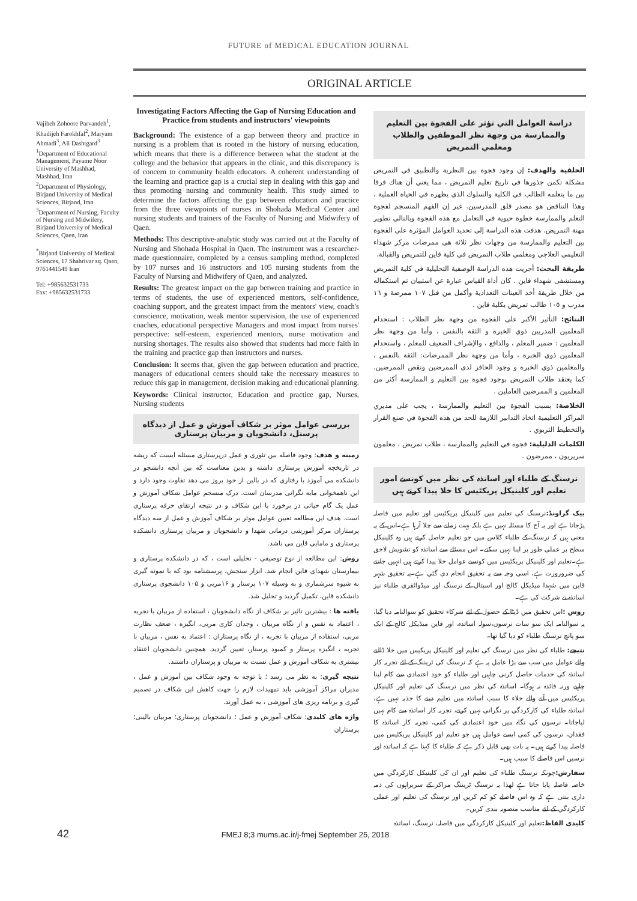FUTURE of MEDICAL EDUCATION JOURNAL
ORIGINAL ARTICLE
Vajiheh Zohoore Parvandeh<sup>1</sup>, Khadijeh Farokhfal<sup>2</sup>, Maryam Ahmadi<sup>3</sup>, Ali Dashtgard<sup>3</sup>
<sup>1</sup> Department of Educational Management, Payame Noor University of Mashhad, Mashhad, Iran
<sup>2</sup> Department of Physiology, Birjand University of Medical Sciences, Birjand, Iran
<sup>3</sup> Department of Nursing, Faculty of Nursing and Midwifery, Birjand University of Medical Sciences, Qaen, Iran
<sup>*</sup> Birjand University of Medical Sciences, 17 Shahrivar sq. Qaen, 9761441549 Iran
Tel: +985632531733
Fax: +985632531733
Investigating Factors Affecting the Gap of Nursing Education and Practice from students and instructors' viewpoints
Background: The existence of a gap between theory and practice in nursing is a problem that is rooted in the history of nursing education, which means that there is a difference between what the student at the college and the behavior that appears in the clinic, and this discrepancy is of concern to community health educators. A coherent understanding of the learning and practice gap is a crucial step in dealing with this gap and thus promoting nursing and community health. This study aimed to determine the factors affecting the gap between education and practice from the three viewpoints of nurses in Shohada Medical Center and nursing students and trainers of the Faculty of Nursing and Midwifery of Qaen.
Methods: This descriptive-analytic study was carried out at the Faculty of Nursing and Shohada Hospital in Qaen. The instrument was a researcher-made questionnaire, completed by a census sampling method, completed by 107 nurses and 16 instructors and 105 nursing students from the Faculty of Nursing and Midwifery of Qaen, and analyzed.
Results: The greatest impact on the gap between training and practice in terms of students, the use of experienced mentors, self-confidence, coaching support, and the greatest impact from the mentors' view, coach's conscience, motivation, weak mentor supervision, the use of experienced coaches, educational perspective Managers and most impact from nurses' perspective: self-esteem, experienced mentors, nurse motivation and nursing shortages. The results also showed that students had more faith in the training and practice gap than instructors and nurses.
Conclusion: It seems that, given the gap between education and practice, managers of educational centers should take the necessary measures to reduce this gap in management, decision making and educational planning.
Keywords: Clinical instructor, Education and practice gap, Nurses, Nursing students
بررسی عوامل موثر بر شکاف آموزش و عمل از دیدگاه پرسنل، دانشجویان و مربیان پرستاری
زمینه و هدف: وجود فاصله بین تئوری و عمل درپرستاری مسئله ایست که ریشه در تاریخچه آموزش پرستاری داشته و بدین معناست که بین آنچه دانشجو در دانشکده می آموزد با رفتاری که در بالین از خود بروز می دهد تفاوت وجود دارد و این ناهمخوانی مایه نگرانی مدرسان است. درک منسجم عوامل شکاف آموزش و عمل یک گام حیاتی در برخورد با این شکاف و در نتیجه ارتقای حرفه پرستاری است. هدف این مطالعه تعیین عوامل موثر بر شکاف آموزش و عمل از سه دیدگاه پرستاران مرکز آموزشی درمانی شهدا و دانشجویان و مربیان پرستاری دانشکده پرستاری و مامایی قاین می باشد.
روش: این مطالعه از نوع توصیفی - تحلیلی است ، که در دانشکده پرستاری و بیمارستان شهدای قاین انجام شد. ابزار سنجش، پرسشنامه بود که با نمونه گیری به شیوه سرشماری و به وسیله ۱۰۷ پرستار و ۱۶مربی و ۱۰۵ دانشجوی پرستاری دانشکده قاین، تکمیل گردید و تحلیل شد.
یافته ها : بیشترین تاثیر بر شکاف از نگاه دانشجویان ، استفاده از مربیان با تجربه ، اعتماد به نفس و از نگاه مربیان ، وجدان کاری مربی، انگیزه ، ضعف نظارت مربی، استفاده از مربیان با تجربه ، از نگاه پرستاران : اعتماد به نفس ، مربیان با تجربه ، انگیزه پرستار و کمبود پرستار، تعیین گردید. همچنین دانشجویان اعتقاد بیشتری به شکاف آموزش و عمل نسبت به مربیان و پرستاران داشتند.
نتیجه گیری: به نظر می رسد ؛ با توجه به وجود شکاف بین آموزش و عمل ، مدیران مراکز آموزشی باید تمهیدات لازم را جهت کاهش این شکاف در تصمیم گیری و برنامه ریزی های آموزشی ، به عمل آورند.
واژه های کلیدی: شکاف آموزش و عمل ؛ دانشجویان پرستاری؛ مربیان بالینی؛ پرستاران
دراسة العوامل التي تؤثر على الفجوة بين التعليم والممارسة من وجهة نظر الموظفين والطلاب ومعلمي التمريض
الخلفية والهدف: إن وجود فجوة بين النظرية والتطبيق في التمريض مشكلة تكمن جذورها في تاريخ تعليم التمريض ، مما يعني أن هناك فرقا بين ما يتعلمه الطالب في الكلية والسلوك الذي يظهره في الحياة العملية ، وهذا التناقض هو مصدر قلق للمدرسين. غير إن الفهم المنسجم لفجوة التعلم والممارسة خطوة حيوية في التعامل مع هذه الفجوة وبالتالي تطوير مهنة التمريض. هدفت هذه الدراسة إلى تحديد العوامل المؤثرة على الفجوة بين التعليم والممارسة من وجهات نظر ثلاثة هي ممرضات مركز شهداء التعليمي العلاجي ومعلمي طلاب التمريض في كلية قاين للتمريض والقبالة.
طريقة البحث: أجريت هذه الدراسة الوصفية التحليلية في كلية التمريض ومستشفى شهداء قاين . كان أداة القياس عبارة عن استبيان تم استكماله من خلال طريقة أخذ العينات التعدادية وأكمل من قبل ١٠٧ ممرضة و ١٦ مدرب و ١٠٥ طالب تمريض بكلية قاين .
النتائج: التأثير الأكبر على الفجوة من وجهة نظر الطلاب : استخدام المعلمين المدربين ذوي الخبرة و الثقة بالنفس ، وأما من وجهة نظر المعلمين : ضمير المعلم ، والدافع ، والإشراف الضعيف للمعلم ، واستخدام المعلمين ذوي الخبرة ، وأما من وجهة نظر الممرضات: الثقة بالنفس ، والمعلمين ذوي الخبرة و وجود الحافز لدى الممرضين ونقص الممرضين. كما يعتقد طلاب التمريض بوجود فجوة بين التعليم و الممارسة أكثر من المعلمين و الممرضين العاملين .
الخلاصة: بسبب الفجوة بين التعليم والممارسة ، يجب على مديري المراكز التعليمية اتخاذ التدابير اللازمة للحد من هذه الفجوة في صنع القرار والتخطيط التربوي .
الكلمات الدليلية: فجوة في التعليم والممارسة ، طلاب تمريض ، معلمون سريريون ، ممرضون .
نرسنگ کے طلباء اور اساتذہ کی نظر میں کونسے امور تعلیم اور کلینیکل پریکٹیس کا خلا پیدا کرتے ہیں
بیک گراونڈ: نرسنگ کی تعلیم میں کلینیکل پریکٹیس اور تعلیم میں فاصلہ پڑجانا ہے اور یہ آج کا مسئلہ نہیں ہے بلکہ بہت زمانے سے چلا آرہا ہے۔اس کے یہ معنی ہیں کہ نرسنگ کے طلباء کلاس میں جو تعلیم حاصل کرتے ہیں وہ کلینیکل سطح پر عملی طور پر اپنا نہیں سکتے۔ اس مسئلے سے اساتذہ کو تشویش لاحق ہے۔تعلیم اور کلینیکل پریکٹیس میں کونسے عوامل خلا پیدا کرتے ہیں انہیں جاننے کی ضرورورت ہے، اسی وجہ سے یہ تحقیق انجام دی گئي ہے۔یہ تحقیق شہر قاین میں شہدا میڈیکل کالج اور اسپتال کے نرسنگ اور میڈوائفری طلباء نیز اساتذہ نے شرکت کی ہے۔
روش : اس تحقیق میں ڈیٹا کے حصول کے لئے شرکاء تحقیق کو سوالنامہ دیا گيا، یہ سوالنامہ ایک سو سات نرسوں،سولہ اساتذہ، اور قاین میڈیکل کالج کے ایک سو پانچ نرسنگ طلباء کو دیا گيا تھا۔
نتیجے: طلباء کی نظر میں نرسنگ کی تعلیم اور کلینیکل پریکیس میں خلا ڈالنے والے عوامل میں سب سے بڑا عامل یہ ہے کہ نرسنگ کی ٹریننگ کے لئے تجربہ کار اساتذہ کی خدمات حاصل کرنی چاہیں اور طلباء کو خود اعتمادی سے کام لینا چاہیے ورنہ فائدہ نہ ہوگا۔ اساتذہ کی نظر میں نرسنگ کی تعلیم اور کلینیکل پریکٹیس میں آنے والے خلاء کا سبب اساتذہ میں تعلیم دینے کا جذبہ نہیں ہے، اساتذہ طلباء کی کارکردگي پر نگرانی نہیں کرتے، تجربہ کار اساتذہ سے کام نہیں لیاجاتا۔ نرسوں کی نگاہ میں خود اعتمادی کی کمی، تجربہ کار اساتذہ کا فقدان، نرسوں کی کمی ایسے عوامل ہیں جو تعلیم اور کلینیکل پریکٹیس میں فاصلہ پیدا کرتے ہیں۔ یہ بات بھی قابل ذکر ہے کہ طلباء کا کہنا ہے کہ اساتذہ اور نرسیں اس فاصلے کا سبب ہیں۔
سفارش: چونکہ نرسنگ طلباء کی تعلیم اور ان کی کلینیکل کارکردگي میں خاصہ فاصلہ پایا جاتا ہے لھذا یہ نرسنگ ٹریننگ مراکز کے سربراہوں کی ذمہ داری بنتی ہے کہ وہ اس فاصلے کو کم کریں اور نرسنگ کی تعلیم اور عملی کارکردگي کے لئے مناسب منصوبہ بندی کریں۔
کلیدی الفاظ: تعلیم اور کلینیکل کارکردگي میں فاصلہ، نرسنگ، اساتذہ
42 FMEJ 8;3 mums.ac.ir/j-fmej September 25, 2018